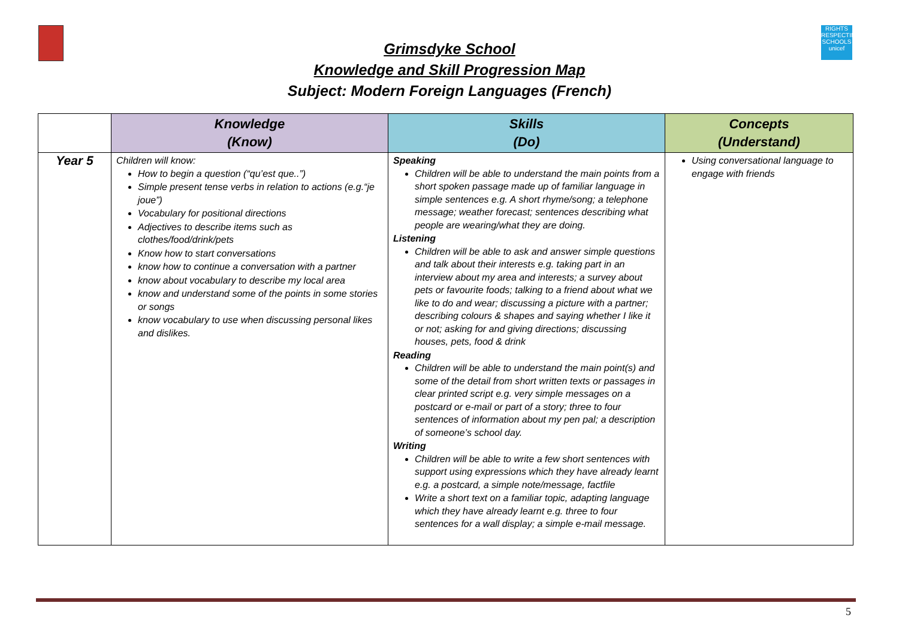RIGHTS RESPECTING SCHOOLS unicef
Grimsdyke School
Knowledge and Skill Progression Map
Subject: Modern Foreign Languages (French)
| | Knowledge (Know) | Skills (Do) | Concepts (Understand) |
| --- | --- | --- | --- |
| Year 5 | Children will know: How to begin a question (“qu’est que..”) Simple present tense verbs in relation to actions (e.g.“je joue”) Vocabulary for positional directions Adjectives to describe items such as clothes/food/drink/pets Know how to start conversations know how to continue a conversation with a partner know about vocabulary to describe my local area know and understand some of the points in some stories or songs know vocabulary to use when discussing personal likes and dislikes. | Speaking Children will be able to understand the main points from a short spoken passage made up of familiar language in simple sentences e.g. A short rhyme/song; a telephone message; weather forecast; sentences describing what people are wearing/what they are doing. Listening Children will be able to ask and answer simple questions and talk about their interests e.g. taking part in an interview about my area and interests; a survey about pets or favourite foods; talking to a friend about what we like to do and wear; discussing a picture with a partner; describing colours & shapes and saying whether I like it or not; asking for and giving directions; discussing houses, pets, food & drink Reading Children will be able to understand the main point(s) and some of the detail from short written texts or passages in clear printed script e.g. very simple messages on a postcard or e-mail or part of a story; three to four sentences of information about my pen pal; a description of someone’s school day. Writing Children will be able to write a few short sentences with support using expressions which they have already learnt e.g. a postcard, a simple note/message, factfile Write a short text on a familiar topic, adapting language which they have already learnt e.g. three to four sentences for a wall display; a simple e-mail message. | Using conversational language to engage with friends |
5